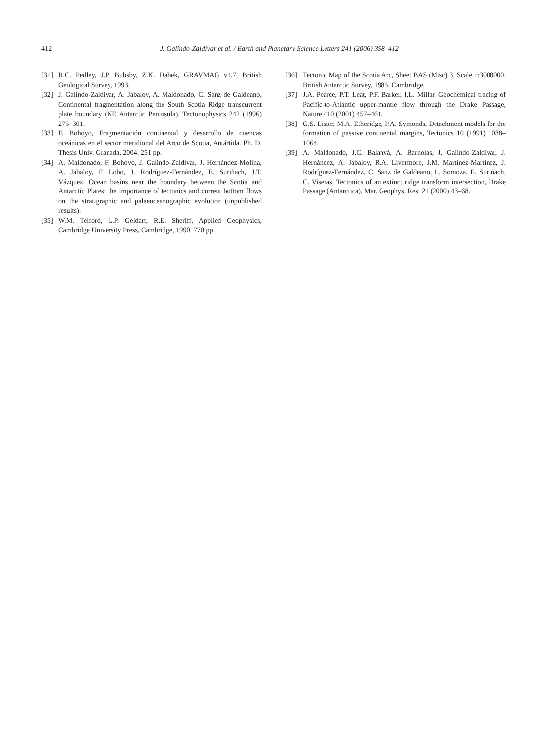412 J. Galindo-Zaldívar et al. / Earth and Planetary Science Letters 241 (2006) 398–412
[31] R.C. Pedley, J.P. Bubsby, Z.K. Dabek, GRAVMAG v1.7, British Geological Survey, 1993.
[32] J. Galindo-Zaldívar, A. Jabaloy, A. Maldonado, C. Sanz de Galdeano, Continental fragmentation along the South Scotia Ridge transcurrent plate boundary (NE Antarctic Peninsula), Tectonophysics 242 (1996) 275–301.
[33] F. Bohoyo, Fragmentación continental y desarrollo de cuencas oceánicas en el sector meridional del Arco de Scotia, Antártida. Ph. D. Thesis Univ. Granada, 2004. 251 pp.
[34] A. Maldonado, F. Bohoyo, J. Galindo-Zaldívar, J. Hernández-Molina, A. Jabaloy, F. Lobo, J. Rodríguez-Fernández, E. Suriñach, J.T. Vázquez, Ocean basins near the boundary between the Scotia and Antarctic Plates: the importance of tectonics and current bottom flows on the stratigraphic and palaeoceanographic evolution (unpublished results).
[35] W.M. Telford, L.P. Geldart, R.E. Sheriff, Applied Geophysics, Cambridge University Press, Cambridge, 1990. 770 pp.
[36] Tectonic Map of the Scotia Arc, Sheet BAS (Misc) 3, Scale 1:3000000, British Antarctic Survey, 1985, Cambridge.
[37] J.A. Pearce, P.T. Leat, P.F. Barker, I.L. Millar, Geochemical tracing of Pacific-to-Atlantic upper-mantle flow through the Drake Passage, Nature 410 (2001) 457–461.
[38] G.S. Lister, M.A. Etheridge, P.A. Symonds, Detachment models for the formation of passive continental margins, Tectonics 10 (1991) 1038–1064.
[39] A. Maldonado, J.C. Balanyá, A. Barnolas, J. Galindo-Zaldívar, J. Hernández, A. Jabaloy, R.A. Livermore, J.M. Martínez-Martínez, J. Rodríguez-Fernández, C. Sanz de Galdeano, L. Somoza, E. Suriñach, C. Viseras, Tectonics of an extinct ridge transform intersection, Drake Passage (Antarctica), Mar. Geophys. Res. 21 (2000) 43–68.